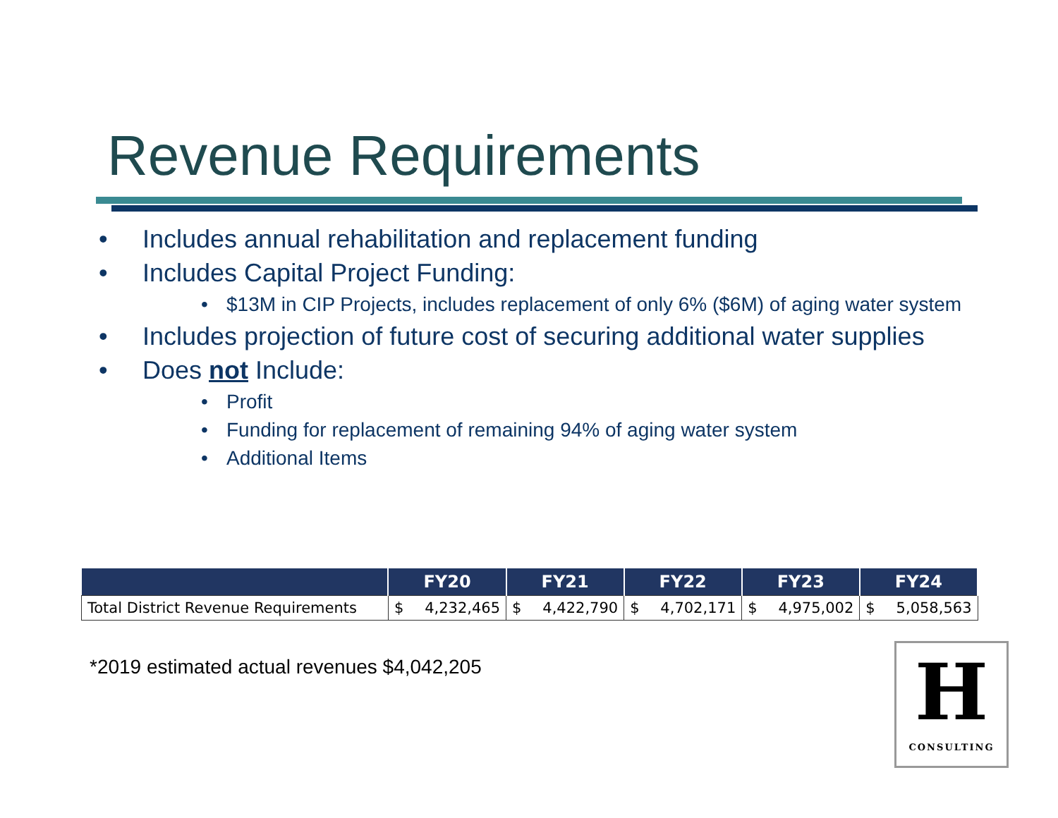Revenue Requirements
• Includes annual rehabilitation and replacement funding
• Includes Capital Project Funding:
• $13M in CIP Projects, includes replacement of only 6% ($6M) of aging water system
• Includes projection of future cost of securing additional water supplies
• Does not Include:
• Profit
• Funding for replacement of remaining 94% of aging water system
• Additional Items
| | FY20 | | FY21 | | FY22 | | FY23 | | FY24 | |
| --- | --- | --- | --- | --- | --- | --- | --- | --- | --- | --- |
| Total District Revenue Requirements | $ | 4,232,465 | $ | 4,422,790 | $ | 4,702,171 | $ | 4,975,002 | $ | 5,058,563 |
*2019 estimated actual revenues $4,042,205
H
CONSULTING